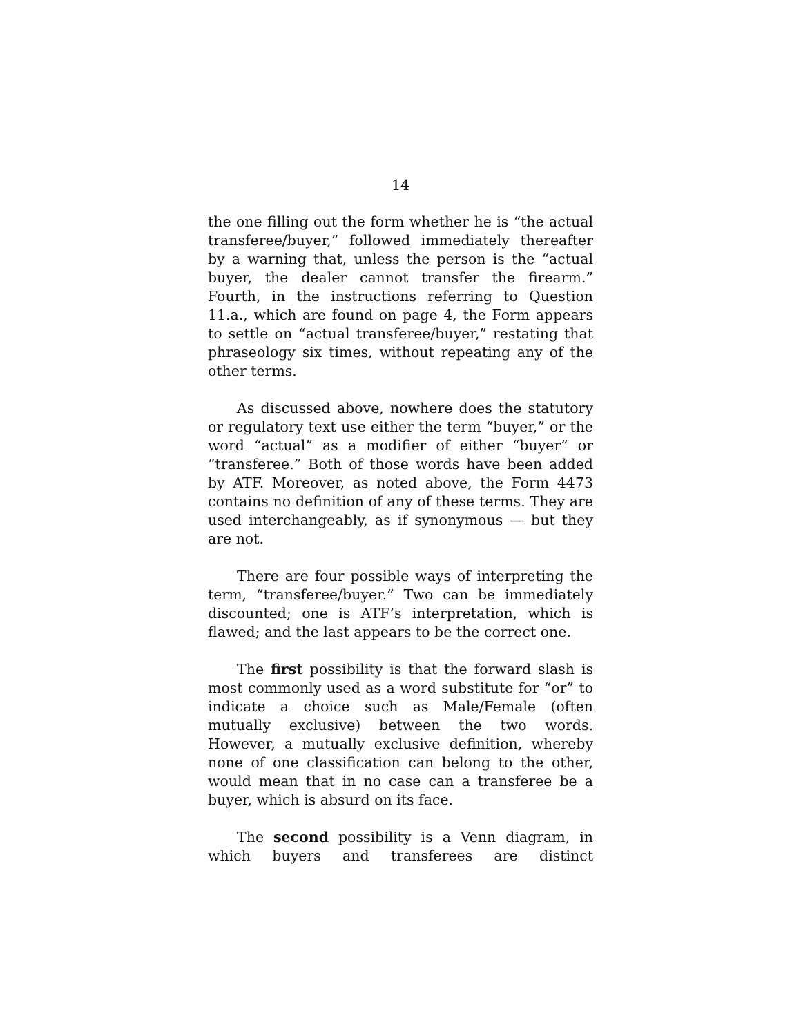14
the one filling out the form whether he is “the actual transferee/buyer,” followed immediately thereafter by a warning that, unless the person is the “actual buyer, the dealer cannot transfer the firearm.” Fourth, in the instructions referring to Question 11.a., which are found on page 4, the Form appears to settle on “actual transferee/buyer,” restating that phraseology six times, without repeating any of the other terms.
As discussed above, nowhere does the statutory or regulatory text use either the term “buyer,” or the word “actual” as a modifier of either “buyer” or “transferee.” Both of those words have been added by ATF. Moreover, as noted above, the Form 4473 contains no definition of any of these terms. They are used interchangeably, as if synonymous — but they are not.
There are four possible ways of interpreting the term, “transferee/buyer.” Two can be immediately discounted; one is ATF’s interpretation, which is flawed; and the last appears to be the correct one.
The first possibility is that the forward slash is most commonly used as a word substitute for “or” to indicate a choice such as Male/Female (often mutually exclusive) between the two words. However, a mutually exclusive definition, whereby none of one classification can belong to the other, would mean that in no case can a transferee be a buyer, which is absurd on its face.
The second possibility is a Venn diagram, in which buyers and transferees are distinct